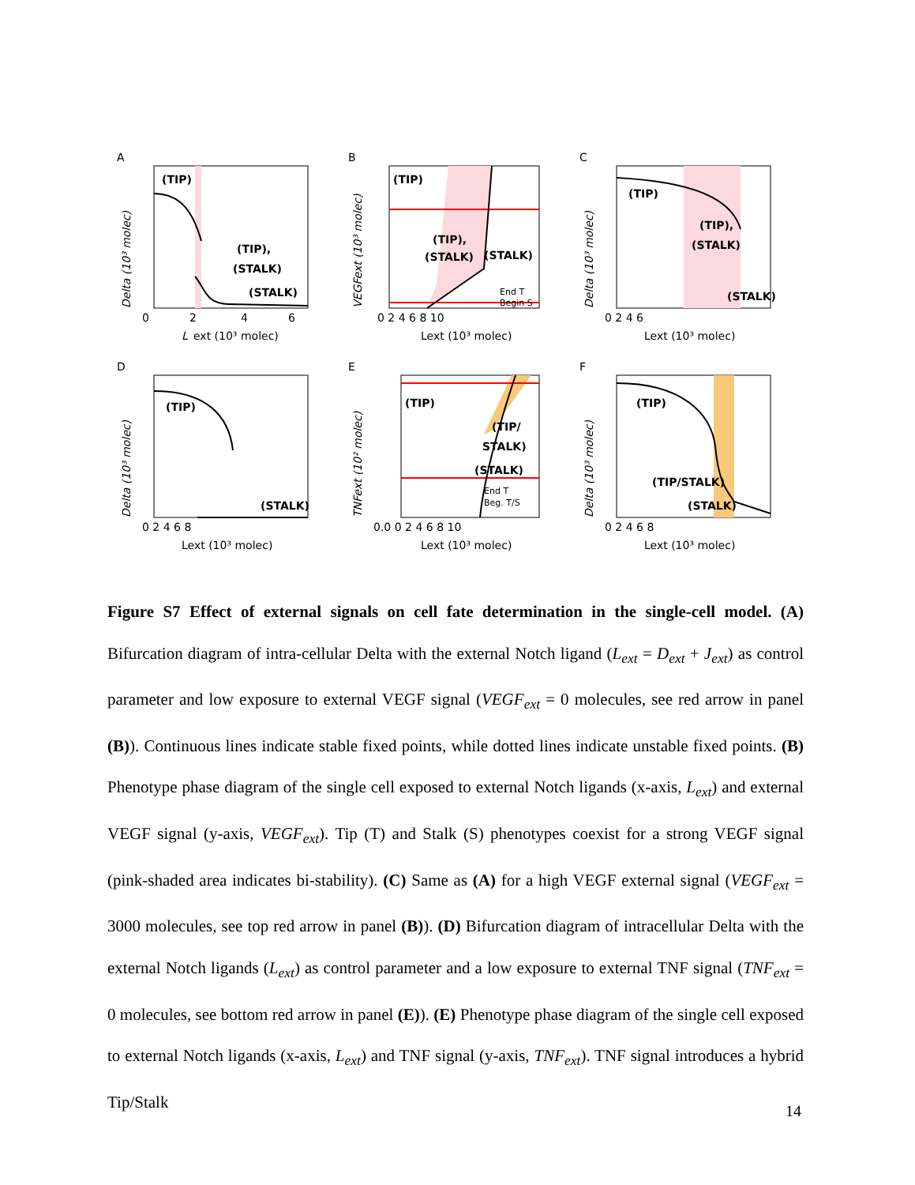A
(TIP)
(TIP),
(STALK)
(STALK)
0
2
4
6
L
ext (10³ molec)
Delta (10³ molec)
B
(TIP)
(TIP),
(STALK)
(STALK)
End T
Begin S
0 2 4 6 8 10
Lext (10³ molec)
VEGFext (10³ molec)
C
(TIP)
(TIP),
(STALK)
(STALK)
0 2 4 6
Lext (10³ molec)
Delta (10³ molec)
D
(TIP)
(STALK)
0 2 4 6 8
Lext (10³ molec)
Delta (10³ molec)
E
(TIP)
(TIP/
STALK)
(STALK)
End T
Beg. T/S
0.0 0 2 4 6 8 10
Lext (10³ molec)
TNFext (10² molec)
F
(TIP)
(TIP/STALK)
(STALK)
0 2 4 6 8
Lext (10³ molec)
Delta (10³ molec)
Figure S7 Effect of external signals on cell fate determination in the single-cell model. (A) Bifurcation diagram of intra-cellular Delta with the external Notch ligand (L<sub>ext</sub> = D<sub>ext</sub> + J<sub>ext</sub>) as control parameter and low exposure to external VEGF signal (VEGF<sub>ext</sub> = 0 molecules, see red arrow in panel (B)). Continuous lines indicate stable fixed points, while dotted lines indicate unstable fixed points. (B) Phenotype phase diagram of the single cell exposed to external Notch ligands (x-axis, L<sub>ext</sub>) and external VEGF signal (y-axis, VEGF<sub>ext</sub>). Tip (T) and Stalk (S) phenotypes coexist for a strong VEGF signal (pink-shaded area indicates bi-stability). (C) Same as (A) for a high VEGF external signal (VEGF<sub>ext</sub> = 3000 molecules, see top red arrow in panel (B)). (D) Bifurcation diagram of intracellular Delta with the external Notch ligands (L<sub>ext</sub>) as control parameter and a low exposure to external TNF signal (TNF<sub>ext</sub> = 0 molecules, see bottom red arrow in panel (E)). (E) Phenotype phase diagram of the single cell exposed to external Notch ligands (x-axis, L<sub>ext</sub>) and TNF signal (y-axis, TNF<sub>ext</sub>). TNF signal introduces a hybrid Tip/Stalk
14